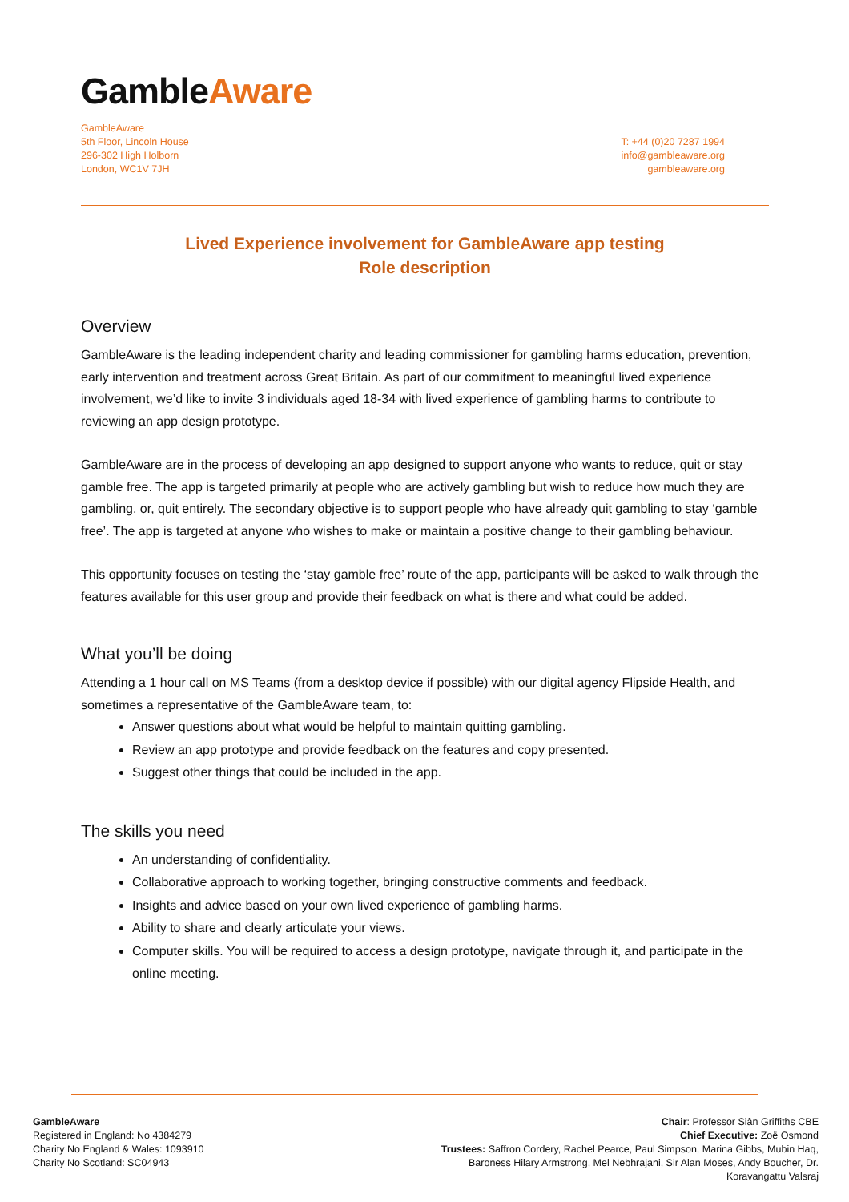GambleAware
GambleAware
5th Floor, Lincoln House
296-302 High Holborn
London, WC1V 7JH
T: +44 (0)20 7287 1994
info@gambleaware.org
gambleaware.org
Lived Experience involvement for GambleAware app testing
Role description
Overview
GambleAware is the leading independent charity and leading commissioner for gambling harms education, prevention, early intervention and treatment across Great Britain. As part of our commitment to meaningful lived experience involvement, we’d like to invite 3 individuals aged 18-34 with lived experience of gambling harms to contribute to reviewing an app design prototype.
GambleAware are in the process of developing an app designed to support anyone who wants to reduce, quit or stay gamble free. The app is targeted primarily at people who are actively gambling but wish to reduce how much they are gambling, or, quit entirely. The secondary objective is to support people who have already quit gambling to stay ‘gamble free’. The app is targeted at anyone who wishes to make or maintain a positive change to their gambling behaviour.
This opportunity focuses on testing the ‘stay gamble free’ route of the app, participants will be asked to walk through the features available for this user group and provide their feedback on what is there and what could be added.
What you’ll be doing
Attending a 1 hour call on MS Teams (from a desktop device if possible) with our digital agency Flipside Health, and sometimes a representative of the GambleAware team, to:
Answer questions about what would be helpful to maintain quitting gambling.
Review an app prototype and provide feedback on the features and copy presented.
Suggest other things that could be included in the app.
The skills you need
An understanding of confidentiality.
Collaborative approach to working together, bringing constructive comments and feedback.
Insights and advice based on your own lived experience of gambling harms.
Ability to share and clearly articulate your views.
Computer skills. You will be required to access a design prototype, navigate through it, and participate in the online meeting.
GambleAware
Registered in England: No 4384279
Charity No England & Wales: 1093910
Charity No Scotland: SC04943
Chair: Professor Siân Griffiths CBE
Chief Executive: Zoë Osmond
Trustees: Saffron Cordery, Rachel Pearce, Paul Simpson, Marina Gibbs, Mubin Haq, Baroness Hilary Armstrong, Mel Nebhrajani, Sir Alan Moses, Andy Boucher, Dr. Koravangattu Valsraj